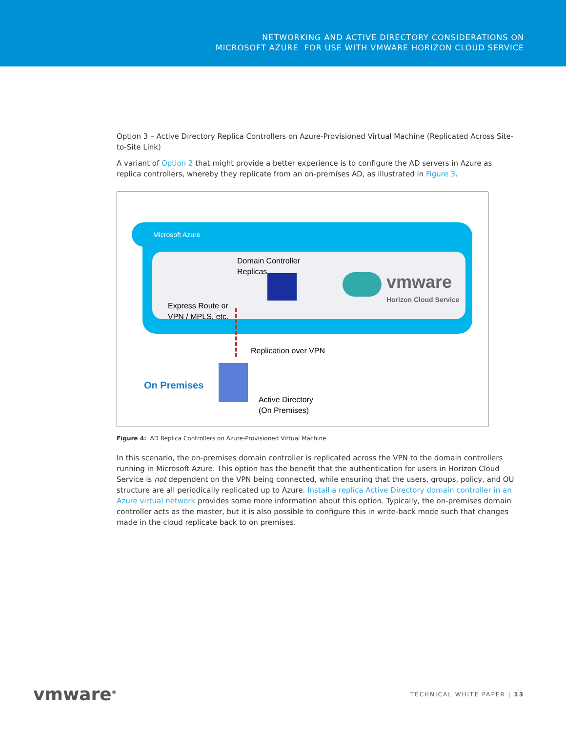NETWORKING AND ACTIVE DIRECTORY CONSIDERATIONS ON
MICROSOFT AZURE FOR USE WITH VMWARE HORIZON CLOUD SERVICE
Option 3 – Active Directory Replica Controllers on Azure-Provisioned Virtual Machine (Replicated Across Site-to-Site Link)
A variant of Option 2 that might provide a better experience is to configure the AD servers in Azure as replica controllers, whereby they replicate from an on-premises AD, as illustrated in Figure 3.
Microsoft Azure
Domain Controller
Replicas
Express Route or
VPN / MPLS, etc.
vmware
Horizon Cloud Service
Replication over VPN
On Premises
Active Directory
(On Premises)
Figure 4: AD Replica Controllers on Azure-Provisioned Virtual Machine
In this scenario, the on-premises domain controller is replicated across the VPN to the domain controllers running in Microsoft Azure. This option has the benefit that the authentication for users in Horizon Cloud Service is not dependent on the VPN being connected, while ensuring that the users, groups, policy, and OU structure are all periodically replicated up to Azure. Install a replica Active Directory domain controller in an Azure virtual network provides some more information about this option. Typically, the on-premises domain controller acts as the master, but it is also possible to configure this in write-back mode such that changes made in the cloud replicate back to on premises.
vmware<sup>®</sup>
TECHNICAL WHITE PAPER | 13